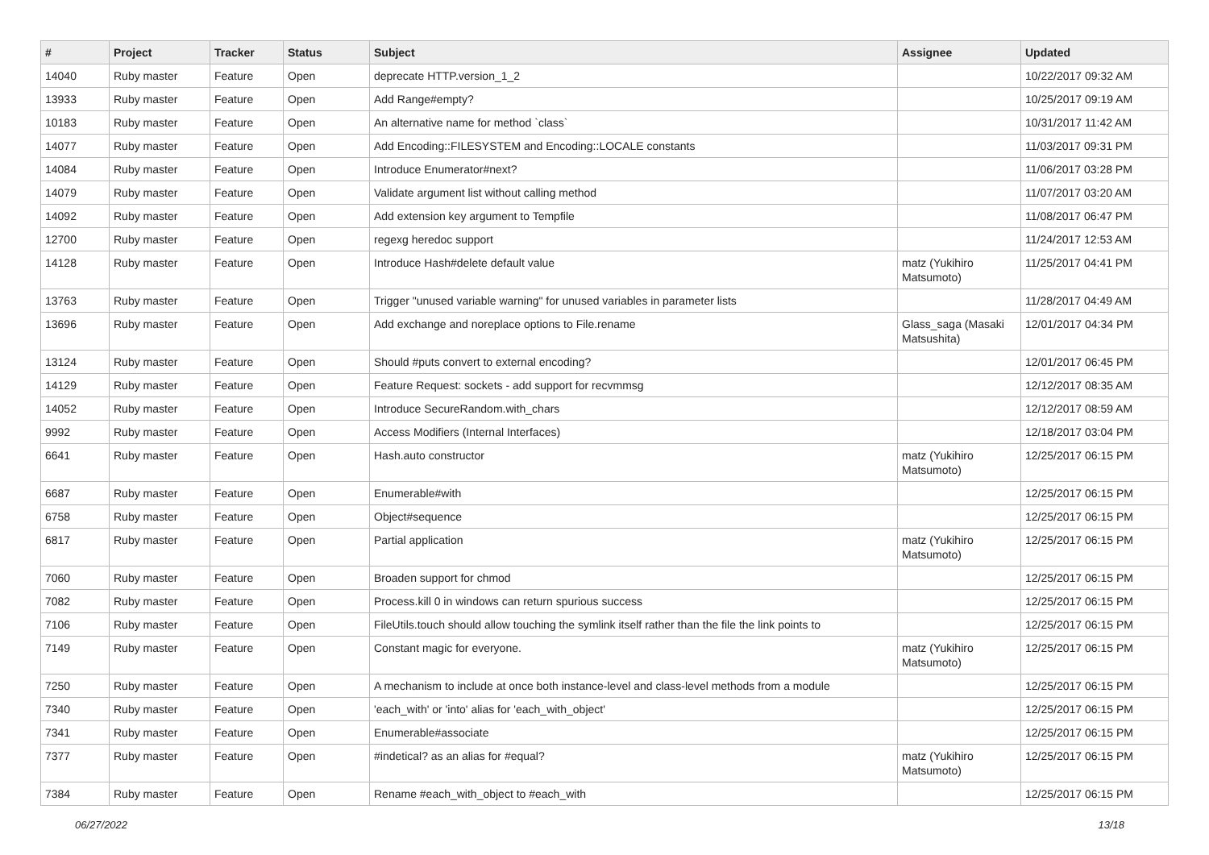| # | Project | Tracker | Status | Subject | Assignee | Updated |
| --- | --- | --- | --- | --- | --- | --- |
| 14040 | Ruby master | Feature | Open | deprecate HTTP.version_1_2 | | 10/22/2017 09:32 AM |
| 13933 | Ruby master | Feature | Open | Add Range#empty? | | 10/25/2017 09:19 AM |
| 10183 | Ruby master | Feature | Open | An alternative name for method `class` | | 10/31/2017 11:42 AM |
| 14077 | Ruby master | Feature | Open | Add Encoding::FILESYSTEM and Encoding::LOCALE constants | | 11/03/2017 09:31 PM |
| 14084 | Ruby master | Feature | Open | Introduce Enumerator#next? | | 11/06/2017 03:28 PM |
| 14079 | Ruby master | Feature | Open | Validate argument list without calling method | | 11/07/2017 03:20 AM |
| 14092 | Ruby master | Feature | Open | Add extension key argument to Tempfile | | 11/08/2017 06:47 PM |
| 12700 | Ruby master | Feature | Open | regexg heredoc support | | 11/24/2017 12:53 AM |
| 14128 | Ruby master | Feature | Open | Introduce Hash#delete default value | matz (Yukihiro Matsumoto) | 11/25/2017 04:41 PM |
| 13763 | Ruby master | Feature | Open | Trigger "unused variable warning" for unused variables in parameter lists | | 11/28/2017 04:49 AM |
| 13696 | Ruby master | Feature | Open | Add exchange and noreplace options to File.rename | Glass_saga (Masaki Matsushita) | 12/01/2017 04:34 PM |
| 13124 | Ruby master | Feature | Open | Should #puts convert to external encoding? | | 12/01/2017 06:45 PM |
| 14129 | Ruby master | Feature | Open | Feature Request: sockets - add support for recvmmsg | | 12/12/2017 08:35 AM |
| 14052 | Ruby master | Feature | Open | Introduce SecureRandom.with_chars | | 12/12/2017 08:59 AM |
| 9992 | Ruby master | Feature | Open | Access Modifiers (Internal Interfaces) | | 12/18/2017 03:04 PM |
| 6641 | Ruby master | Feature | Open | Hash.auto constructor | matz (Yukihiro Matsumoto) | 12/25/2017 06:15 PM |
| 6687 | Ruby master | Feature | Open | Enumerable#with | | 12/25/2017 06:15 PM |
| 6758 | Ruby master | Feature | Open | Object#sequence | | 12/25/2017 06:15 PM |
| 6817 | Ruby master | Feature | Open | Partial application | matz (Yukihiro Matsumoto) | 12/25/2017 06:15 PM |
| 7060 | Ruby master | Feature | Open | Broaden support for chmod | | 12/25/2017 06:15 PM |
| 7082 | Ruby master | Feature | Open | Process.kill 0 in windows can return spurious success | | 12/25/2017 06:15 PM |
| 7106 | Ruby master | Feature | Open | FileUtils.touch should allow touching the symlink itself rather than the file the link points to | | 12/25/2017 06:15 PM |
| 7149 | Ruby master | Feature | Open | Constant magic for everyone. | matz (Yukihiro Matsumoto) | 12/25/2017 06:15 PM |
| 7250 | Ruby master | Feature | Open | A mechanism to include at once both instance-level and class-level methods from a module | | 12/25/2017 06:15 PM |
| 7340 | Ruby master | Feature | Open | 'each_with' or 'into' alias for 'each_with_object' | | 12/25/2017 06:15 PM |
| 7341 | Ruby master | Feature | Open | Enumerable#associate | | 12/25/2017 06:15 PM |
| 7377 | Ruby master | Feature | Open | #indetical? as an alias for #equal? | matz (Yukihiro Matsumoto) | 12/25/2017 06:15 PM |
| 7384 | Ruby master | Feature | Open | Rename #each_with_object to #each_with | | 12/25/2017 06:15 PM |
06/27/2022 13/18